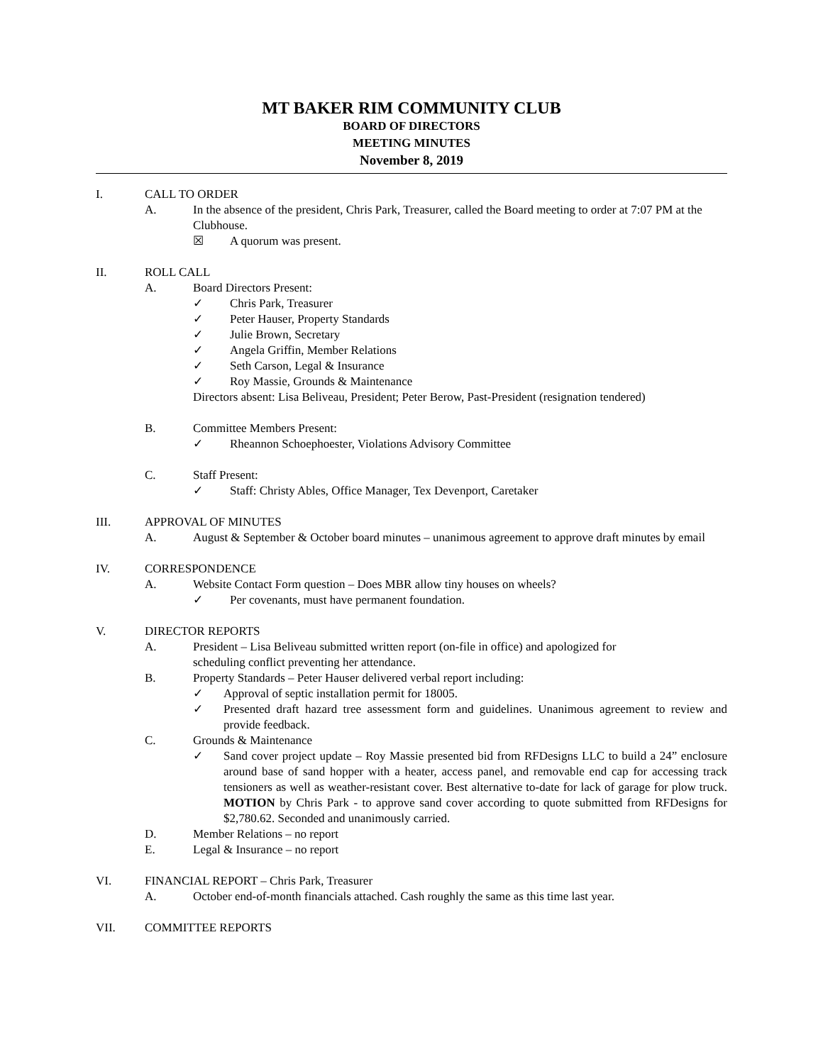MT BAKER RIM COMMUNITY CLUB
BOARD OF DIRECTORS
MEETING MINUTES
November 8, 2019
I. CALL TO ORDER
A. In the absence of the president, Chris Park, Treasurer, called the Board meeting to order at 7:07 PM at the Clubhouse.
☒ A quorum was present.
II. ROLL CALL
A. Board Directors Present:
✓ Chris Park, Treasurer
✓ Peter Hauser, Property Standards
✓ Julie Brown, Secretary
✓ Angela Griffin, Member Relations
✓ Seth Carson, Legal & Insurance
✓ Roy Massie, Grounds & Maintenance
Directors absent: Lisa Beliveau, President; Peter Berow, Past-President (resignation tendered)
B. Committee Members Present:
✓ Rheannon Schoephoester, Violations Advisory Committee
C. Staff Present:
✓ Staff: Christy Ables, Office Manager, Tex Devenport, Caretaker
III. APPROVAL OF MINUTES
A. August & September & October board minutes – unanimous agreement to approve draft minutes by email
IV. CORRESPONDENCE
A. Website Contact Form question – Does MBR allow tiny houses on wheels?
✓ Per covenants, must have permanent foundation.
V. DIRECTOR REPORTS
A. President – Lisa Beliveau submitted written report (on-file in office) and apologized for
scheduling conflict preventing her attendance.
B. Property Standards – Peter Hauser delivered verbal report including:
✓ Approval of septic installation permit for 18005.
✓ Presented draft hazard tree assessment form and guidelines. Unanimous agreement to review and provide feedback.
C. Grounds & Maintenance
✓ Sand cover project update – Roy Massie presented bid from RFDesigns LLC to build a 24” enclosure around base of sand hopper with a heater, access panel, and removable end cap for accessing track tensioners as well as weather-resistant cover. Best alternative to-date for lack of garage for plow truck. MOTION by Chris Park - to approve sand cover according to quote submitted from RFDesigns for $2,780.62. Seconded and unanimously carried.
D. Member Relations – no report
E. Legal & Insurance – no report
VI. FINANCIAL REPORT – Chris Park, Treasurer
A. October end-of-month financials attached. Cash roughly the same as this time last year.
VII. COMMITTEE REPORTS